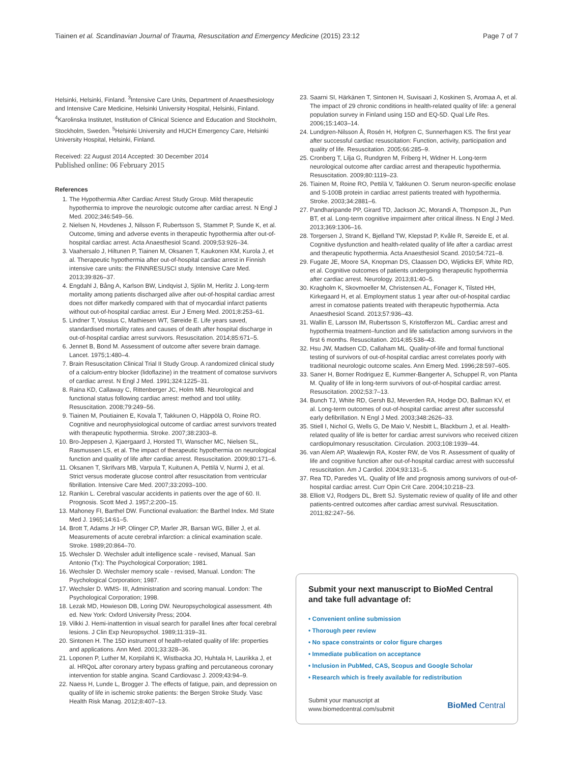Tiainen et al. Scandinavian Journal of Trauma, Resuscitation and Emergency Medicine (2015) 23:12 Page 7 of 7
Helsinki, Helsinki, Finland. <sup>3</sup>Intensive Care Units, Department of Anaesthesiology and Intensive Care Medicine, Helsinki University Hospital, Helsinki, Finland. <sup>4</sup>Karolinska Institutet, Institution of Clinical Science and Education and Stockholm, Stockholm, Sweden. <sup>5</sup>Helsinki University and HUCH Emergency Care, Helsinki University Hospital, Helsinki, Finland.
Received: 22 August 2014 Accepted: 30 December 2014
Published online: 06 February 2015
References
1. The Hypothermia After Cardiac Arrest Study Group. Mild therapeutic hypothermia to improve the neurologic outcome after cardiac arrest. N Engl J Med. 2002;346:549–56.
2. Nielsen N, Hovdenes J, Nilsson F, Rubertsson S, Stammet P, Sunde K, et al. Outcome, timing and adverse events in therapeutic hypothermia after out-of-hospital cardiac arrest. Acta Anaesthesiol Scand. 2009;53:926–34.
3. Vaahersalo J, Hiltunen P, Tiainen M, Oksanen T, Kaukonen KM, Kurola J, et al. Therapeutic hypothermia after out-of-hospital cardiac arrest in Finnish intensive care units: the FINNRESUSCI study. Intensive Care Med. 2013;39:826–37.
4. Engdahl J, Bång A, Karlson BW, Lindqvist J, Sjölin M, Herlitz J. Long-term mortality among patients discharged alive after out-of-hospital cardiac arrest does not differ markedly compared with that of myocardial infarct patients without out-of-hospital cardiac arrest. Eur J Emerg Med. 2001;8:253–61.
5. Lindner T, Vossius C, Mathiesen WT, Søreide E. Life years saved, standardised mortality rates and causes of death after hospital discharge in out-of-hospital cardiac arrest survivors. Resuscitation. 2014;85:671–5.
6. Jennet B, Bond M. Assessment of outcome after severe brain damage. Lancet. 1975;1:480–4.
7. Brain Resuscitation Clinical Trial II Study Group. A randomized clinical study of a calcium-entry blocker (lidoflazine) in the treatment of comatose survivors of cardiac arrest. N Engl J Med. 1991;324:1225–31.
8. Raina KD, Callaway C, Rittenberger JC, Holm MB. Neurological and functional status following cardiac arrest: method and tool utility. Resuscitation. 2008;79:249–56.
9. Tiainen M, Poutiainen E, Kovala T, Takkunen O, Häppölä O, Roine RO. Cognitive and neurophysiological outcome of cardiac arrest survivors treated with therapeutic hypothermia. Stroke. 2007;38:2303–8.
10. Bro-Jeppesen J, Kjaergaard J, Horsted TI, Wanscher MC, Nielsen SL, Rasmussen LS, et al. The impact of therapeutic hypothermia on neurological function and quality of life after cardiac arrest. Resuscitation. 2009;80:171–6.
11. Oksanen T, Skrifvars MB, Varpula T, Kuitunen A, Pettilä V, Nurmi J, et al. Strict versus moderate glucose control after resuscitation from ventricular fibrillation. Intensive Care Med. 2007;33:2093–100.
12. Rankin L. Cerebral vascular accidents in patients over the age of 60. II. Prognosis. Scott Med J. 1957;2:200–15.
13. Mahoney FI, Barthel DW. Functional evaluation: the Barthel Index. Md State Med J. 1965;14:61–5.
14. Brott T, Adams Jr HP, Olinger CP, Marler JR, Barsan WG, Biller J, et al. Measurements of acute cerebral infarction: a clinical examination scale. Stroke. 1989;20:864–70.
15. Wechsler D. Wechsler adult intelligence scale - revised, Manual. San Antonio (Tx): The Psychological Corporation; 1981.
16. Wechsler D. Wechsler memory scale - revised, Manual. London: The Psychological Corporation; 1987.
17. Wechsler D. WMS- III, Administration and scoring manual. London: The Psychological Corporation; 1998.
18. Lezak MD, Howieson DB, Loring DW. Neuropsychological assessment. 4th ed. New York: Oxford University Press; 2004.
19. Vilkki J. Hemi-inattention in visual search for parallel lines after focal cerebral lesions. J Clin Exp Neuropsychol. 1989;11:319–31.
20. Sintonen H. The 15D instrument of health-related quality of life: properties and applications. Ann Med. 2001;33:328–36.
21. Loponen P, Luther M, Korpilahti K, Wistbacka JO, Huhtala H, Laurikka J, et al. HRQoL after coronary artery bypass grafting and percutaneous coronary intervention for stable angina. Scand Cardiovasc J. 2009;43:94–9.
22. Naess H, Lunde L, Brogger J. The effects of fatigue, pain, and depression on quality of life in ischemic stroke patients: the Bergen Stroke Study. Vasc Health Risk Manag. 2012;8:407–13.
23. Saarni SI, Härkänen T, Sintonen H, Suvisaari J, Koskinen S, Aromaa A, et al. The impact of 29 chronic conditions in health-related quality of life: a general population survey in Finland using 15D and EQ-5D. Qual Life Res. 2006;15:1403–14.
24. Lundgren-Nilsson Å, Rosén H, Hofgren C, Sunnerhagen KS. The first year after successful cardiac resuscitation: Function, activity, participation and quality of life. Resuscitation. 2005;66:285–9.
25. Cronberg T, Lilja G, Rundgren M, Friberg H, Widner H. Long-term neurological outcome after cardiac arrest and therapeutic hypothermia. Resuscitation. 2009;80:1119–23.
26. Tiainen M, Roine RO, Pettilä V, Takkunen O. Serum neuron-specific enolase and S-100B protein in cardiac arrest patients treated with hypothermia. Stroke. 2003;34:2881–6.
27. Pandharipande PP, Girard TD, Jackson JC, Morandi A, Thompson JL, Pun BT, et al. Long-term cognitive impairment after critical illness. N Engl J Med. 2013;369:1306–16.
28. Torgersen J, Strand K, Bjelland TW, Klepstad P, Kvåle R, Søreide E, et al. Cognitive dysfunction and health-related quality of life after a cardiac arrest and therapeutic hypothermia. Acta Anaesthesiol Scand. 2010;54:721–8.
29. Fugate JE, Moore SA, Knopman DS, Claassen DO, Wijdicks EF, White RD, et al. Cognitive outcomes of patients undergoing therapeutic hypothermia after cardiac arrest. Neurology. 2013;81:40–5.
30. Kragholm K, Skovmoeller M, Christensen AL, Fonager K, Tilsted HH, Kirkegaard H, et al. Employment status 1 year after out-of-hospital cardiac arrest in comatose patients treated with therapeutic hypothermia. Acta Anaesthesiol Scand. 2013;57:936–43.
31. Wallin E, Larsson IM, Rubertsson S, Kristofferzon ML. Cardiac arrest and hypothermia treatment–function and life satisfaction among survivors in the first 6 months. Resuscitation. 2014;85:538–43.
32. Hsu JW, Madsen CD, Callaham ML. Quality-of-life and formal functional testing of survivors of out-of-hospital cardiac arrest correlates poorly with traditional neurologic outcome scales. Ann Emerg Med. 1996;28:597–605.
33. Saner H, Borner Rodriguez E, Kummer-Bangerter A, Schuppel R, von Planta M. Quality of life in long-term survivors of out-of-hospital cardiac arrest. Resuscitation. 2002;53:7–13.
34. Bunch TJ, White RD, Gersh BJ, Meverden RA, Hodge DO, Ballman KV, et al. Long-term outcomes of out-of-hospital cardiac arrest after successful early defibrillation. N Engl J Med. 2003;348:2626–33.
35. Stiell I, Nichol G, Wells G, De Maio V, Nesbitt L, Blackburn J, et al. Health-related quality of life is better for cardiac arrest survivors who received citizen cardiopulmonary resuscitation. Circulation. 2003;108:1939–44.
36. van Alem AP, Waalewijn RA, Koster RW, de Vos R. Assessment of quality of life and cognitive function after out-of-hospital cardiac arrest with successful resuscitation. Am J Cardiol. 2004;93:131–5.
37. Rea TD, Paredes VL. Quality of life and prognosis among survivors of out-of-hospital cardiac arrest. Curr Opin Crit Care. 2004;10:218–23.
38. Elliott VJ, Rodgers DL, Brett SJ. Systematic review of quality of life and other patients-centred outcomes after cardiac arrest survival. Resuscitation. 2011;82:247–56.
Submit your next manuscript to BioMed Central and take full advantage of:
• Convenient online submission
• Thorough peer review
• No space constraints or color figure charges
• Immediate publication on acceptance
• Inclusion in PubMed, CAS, Scopus and Google Scholar
• Research which is freely available for redistribution
Submit your manuscript at
www.biomedcentral.com/submit BioMed Central